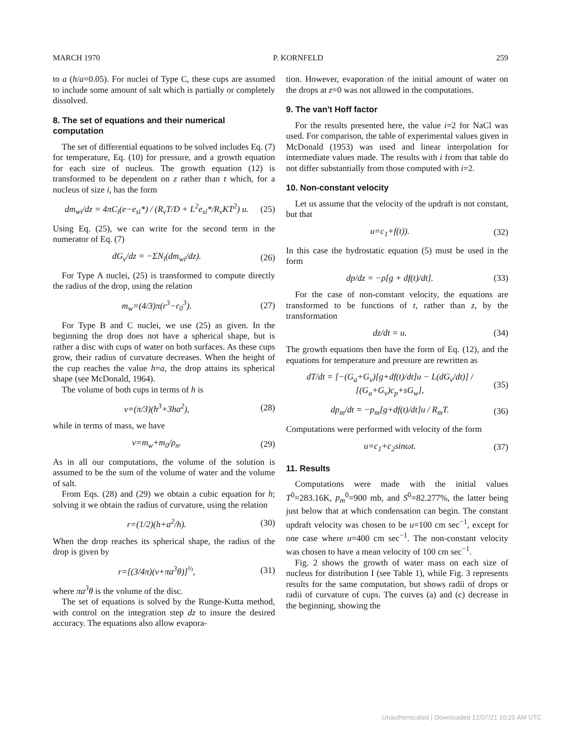MARCH 1970 P. KORNFELD 259
to a (h/a=0.05). For nuclei of Type C, these cups are assumed to include some amount of salt which is partially or completely dissolved.
8. The set of equations and their numerical computation
The set of differential equations to be solved includes Eq. (7) for temperature, Eq. (10) for pressure, and a growth equation for each size of nucleus. The growth equation (12) is transformed to be dependent on z rather than t which, for a nucleus of size i, has the form
dm<sub>wi</sub>/dz = 4πC<sub>i</sub>(e−e<sub>si</sub>*) / (R<sub>v</sub>T/D + L<sup>2</sup>e<sub>si</sub>*/R<sub>v</sub>KT<sup>2</sup>) u. (25)
Using Eq. (25), we can write for the second term in the numerator of Eq. (7)
dG<sub>v</sub>/dz = −ΣN<sub>i</sub>(dm<sub>wi</sub>/dz). (26)
For Type A nuclei, (25) is transformed to compute directly the radius of the drop, using the relation
m<sub>w</sub>=(4/3)π(r<sup>3</sup>−r<sub>0</sub><sup>3</sup>). (27)
For Type B and C nuclei, we use (25) as given. In the beginning the drop does not have a spherical shape, but is rather a disc with cups of water on both surfaces. As these cups grow, their radius of curvature decreases. When the height of the cup reaches the value h=a, the drop attains its spherical shape (see McDonald, 1964).
The volume of both cups in terms of h is
v=(π/3)(h<sup>3</sup>+3ha<sup>2</sup>), (28)
while in terms of mass, we have
v=m<sub>w</sub>+m<sub>0</sub>/ρ<sub>n</sub>. (29)
As in all our computations, the volume of the solution is assumed to be the sum of the volume of water and the volume of salt.
From Eqs. (28) and (29) we obtain a cubic equation for h; solving it we obtain the radius of curvature, using the relation
r=(1/2)(h+a<sup>2</sup>/h). (30)
When the drop reaches its spherical shape, the radius of the drop is given by
r=[(3/4π)(v+πa<sup>3</sup>θ)]<sup>⅓</sup>, (31)
where πa<sup>3</sup>θ is the volume of the disc.
The set of equations is solved by the Runge-Kutta method, with control on the integration step dz to insure the desired accuracy. The equations also allow evapora-
tion. However, evaporation of the initial amount of water on the drops at z=0 was not allowed in the computations.
9. The van't Hoff factor
For the results presented here, the value i=2 for NaCl was used. For comparison, the table of experimental values given in McDonald (1953) was used and linear interpolation for intermediate values made. The results with i from that table do not differ substantially from those computed with i=2.
10. Non-constant velocity
Let us assume that the velocity of the updraft is not constant, but that
u=c<sub>1</sub>+f(t)). (32)
In this case the hydrostatic equation (5) must be used in the form
dp/dz = −ρ[g + df(t)/dt]. (33)
For the case of non-constant velocity, the equations are transformed to be functions of t, rather than z, by the transformation
dz/dt = u. (34)
The growth equations then have the form of Eq. (12), and the equations for temperature and pressure are rewritten as
dT/dt = [−(G<sub>a</sub>+G<sub>v</sub>)[g+df(t)/dt]u − L(dG<sub>v</sub>/dt)] / [(G<sub>a</sub>+G<sub>v</sub>)c<sub>p</sub>+sG<sub>w</sub>], (35)
dp<sub>m</sub>/dt = −p<sub>m</sub>[g+df(t)/dt]u / R<sub>m</sub>T. (36)
Computations were performed with velocity of the form
u=c<sub>1</sub>+c<sub>2</sub>sinωt. (37)
11. Results
Computations were made with the initial values T<sup>0</sup>=283.16K, p<sub>m</sub><sup>0</sup>=900 mb, and S<sup>0</sup>=82.277%, the latter being just below that at which condensation can begin. The constant updraft velocity was chosen to be u=100 cm sec<sup>−1</sup>, except for one case where u=400 cm sec<sup>−1</sup>. The non-constant velocity was chosen to have a mean velocity of 100 cm sec<sup>−1</sup>.
Fig. 2 shows the growth of water mass on each size of nucleus for distribution I (see Table 1), while Fig. 3 represents results for the same computation, but shows radii of drops or radii of curvature of cups. The curves (a) and (c) decrease in the beginning, showing the
Unauthenticated | Downloaded 12/07/21 10:20 AM UTC